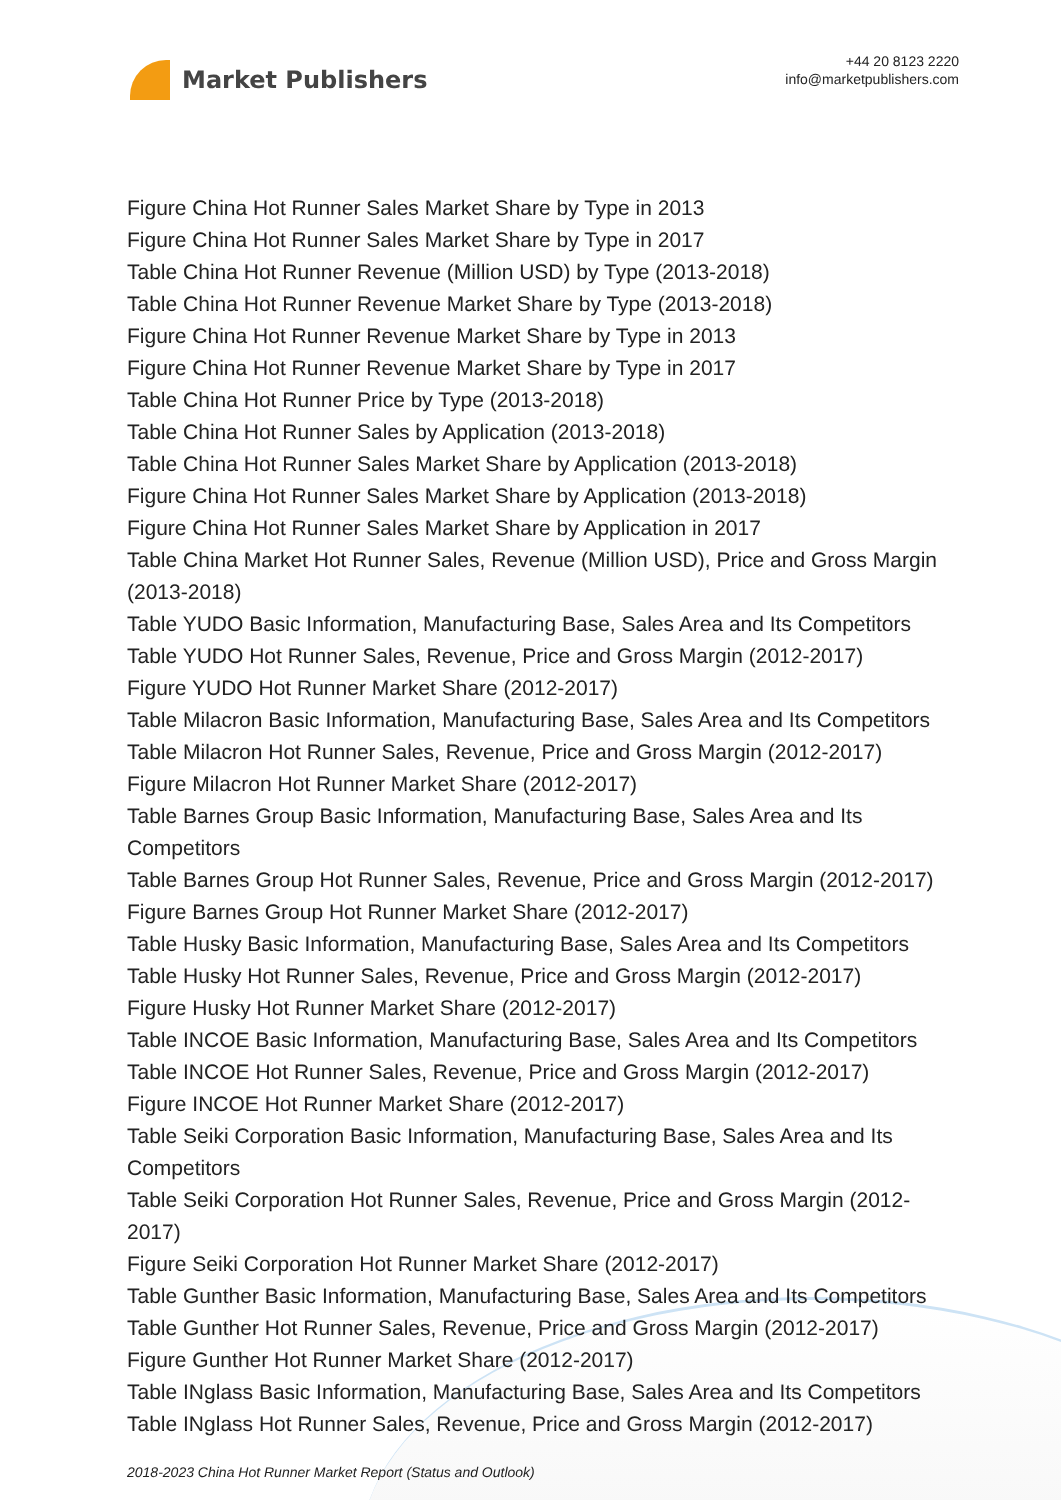Market Publishers
+44 20 8123 2220
info@marketpublishers.com
Figure China Hot Runner Sales Market Share by Type in 2013
Figure China Hot Runner Sales Market Share by Type in 2017
Table China Hot Runner Revenue (Million USD) by Type (2013-2018)
Table China Hot Runner Revenue Market Share by Type (2013-2018)
Figure China Hot Runner Revenue Market Share by Type in 2013
Figure China Hot Runner Revenue Market Share by Type in 2017
Table China Hot Runner Price by Type (2013-2018)
Table China Hot Runner Sales by Application (2013-2018)
Table China Hot Runner Sales Market Share by Application (2013-2018)
Figure China Hot Runner Sales Market Share by Application (2013-2018)
Figure China Hot Runner Sales Market Share by Application in 2017
Table China Market Hot Runner Sales, Revenue (Million USD), Price and Gross Margin (2013-2018)
Table YUDO Basic Information, Manufacturing Base, Sales Area and Its Competitors
Table YUDO Hot Runner Sales, Revenue, Price and Gross Margin (2012-2017)
Figure YUDO Hot Runner Market Share (2012-2017)
Table Milacron Basic Information, Manufacturing Base, Sales Area and Its Competitors
Table Milacron Hot Runner Sales, Revenue, Price and Gross Margin (2012-2017)
Figure Milacron Hot Runner Market Share (2012-2017)
Table Barnes Group Basic Information, Manufacturing Base, Sales Area and Its Competitors
Table Barnes Group Hot Runner Sales, Revenue, Price and Gross Margin (2012-2017)
Figure Barnes Group Hot Runner Market Share (2012-2017)
Table Husky Basic Information, Manufacturing Base, Sales Area and Its Competitors
Table Husky Hot Runner Sales, Revenue, Price and Gross Margin (2012-2017)
Figure Husky Hot Runner Market Share (2012-2017)
Table INCOE Basic Information, Manufacturing Base, Sales Area and Its Competitors
Table INCOE Hot Runner Sales, Revenue, Price and Gross Margin (2012-2017)
Figure INCOE Hot Runner Market Share (2012-2017)
Table Seiki Corporation Basic Information, Manufacturing Base, Sales Area and Its Competitors
Table Seiki Corporation Hot Runner Sales, Revenue, Price and Gross Margin (2012-2017)
Figure Seiki Corporation Hot Runner Market Share (2012-2017)
Table Gunther Basic Information, Manufacturing Base, Sales Area and Its Competitors
Table Gunther Hot Runner Sales, Revenue, Price and Gross Margin (2012-2017)
Figure Gunther Hot Runner Market Share (2012-2017)
Table INglass Basic Information, Manufacturing Base, Sales Area and Its Competitors
Table INglass Hot Runner Sales, Revenue, Price and Gross Margin (2012-2017)
2018-2023 China Hot Runner Market Report (Status and Outlook)